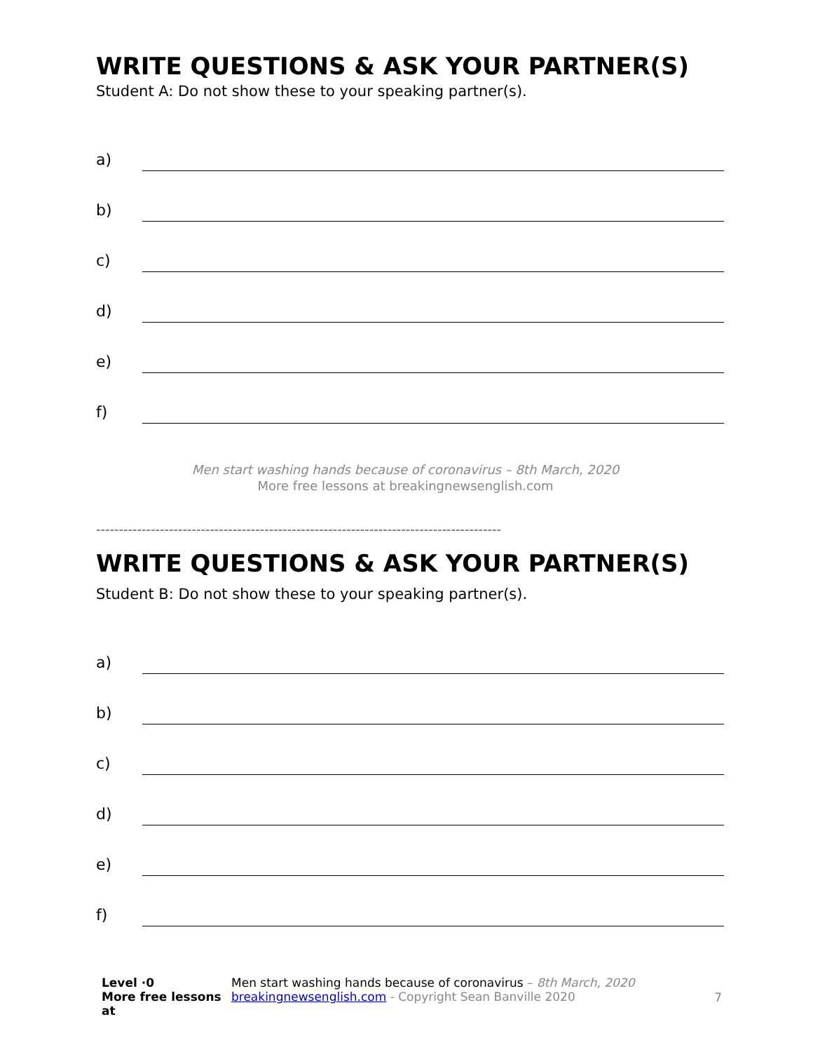WRITE QUESTIONS & ASK YOUR PARTNER(S)
Student A: Do not show these to your speaking partner(s).
a)
b)
c)
d)
e)
f)
Men start washing hands because of coronavirus – 8th March, 2020
More free lessons at breakingnewsenglish.com
-----------------------------------------------------------------------------------------
WRITE QUESTIONS & ASK YOUR PARTNER(S)
Student B: Do not show these to your speaking partner(s).
a)
b)
c)
d)
e)
f)
Level ·0
More free lessons at
Men start washing hands because of coronavirus – 8th March, 2020
breakingnewsenglish.com - Copyright Sean Banville 2020
7